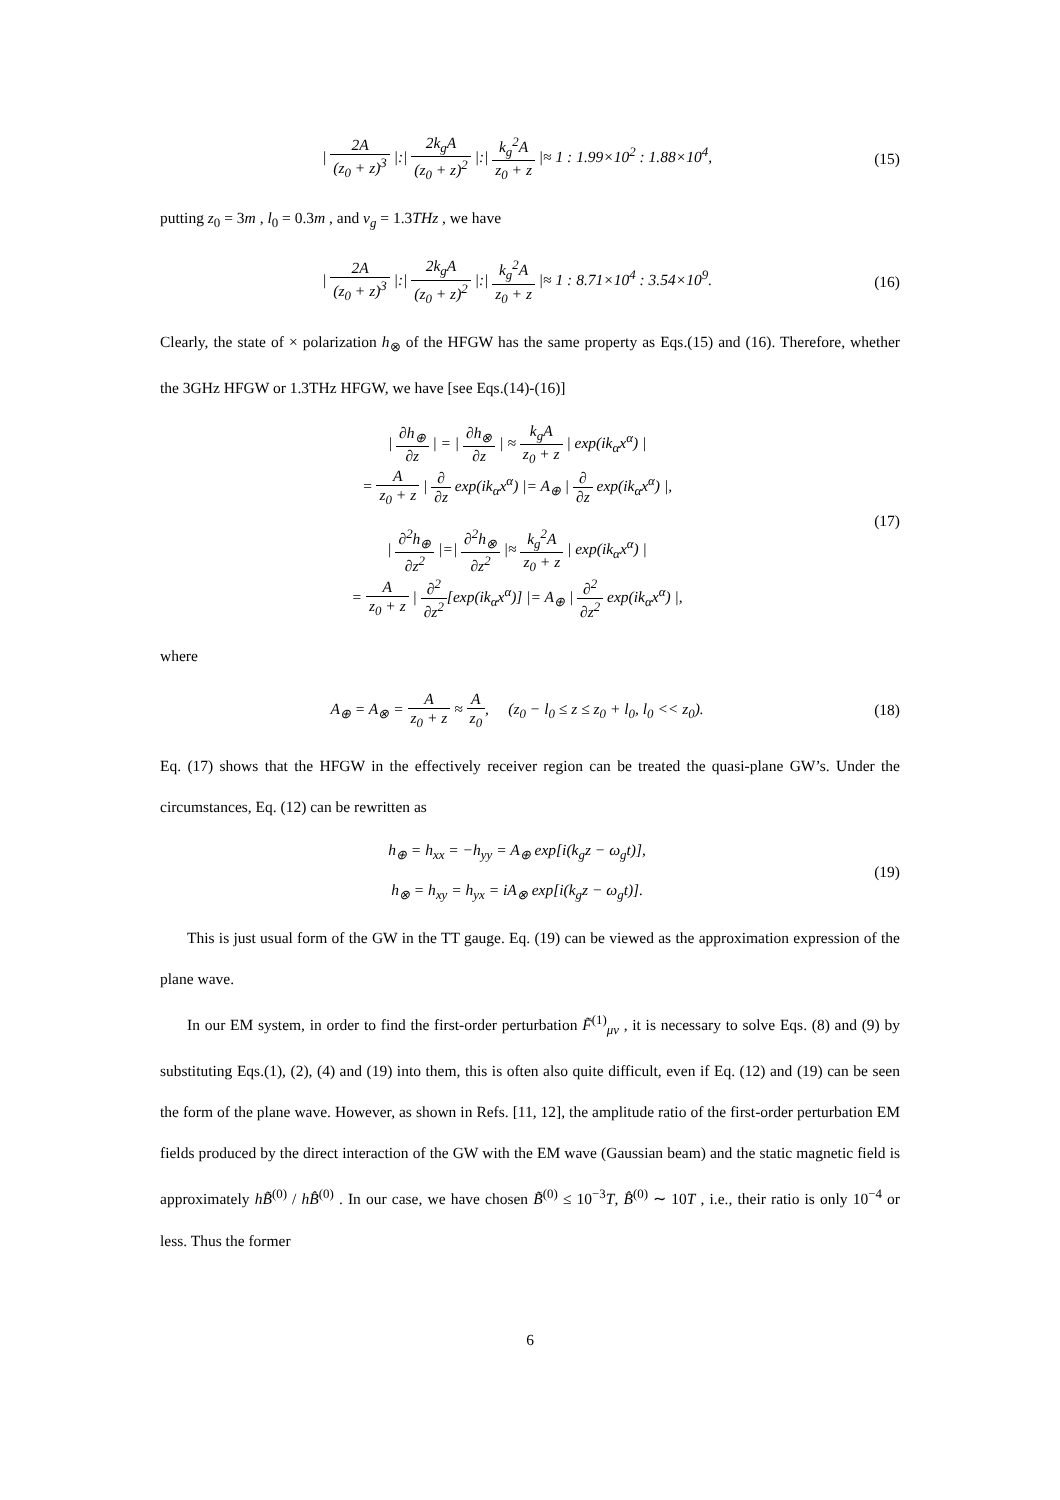| 2A (z<sub>0</sub> + z)<sup>3</sup> |:| 2k<sub>g</sub>A (z<sub>0</sub> + z)<sup>2</sup> |:| k<sub>g</sub><sup>2</sup>A z<sub>0</sub> + z |≈ 1 : 1.99×10<sup>2</sup> : 1.88×10<sup>4</sup>,
(15)
putting z<sub>0</sub> = 3m , l<sub>0</sub> = 0.3m , and ν<sub>g</sub> = 1.3THz , we have
| 2A (z<sub>0</sub> + z)<sup>3</sup> |:| 2k<sub>g</sub>A (z<sub>0</sub> + z)<sup>2</sup> |:| k<sub>g</sub><sup>2</sup>A z<sub>0</sub> + z |≈ 1 : 8.71×10<sup>4</sup> : 3.54×10<sup>9</sup>.
(16)
Clearly, the state of × polarization h<sub>⊗</sub> of the HFGW has the same property as Eqs.(15) and (16). Therefore, whether the 3GHz HFGW or 1.3THz HFGW, we have [see Eqs.(14)-(16)]
| ∂h<sub>⊕</sub> ∂z | = | ∂h<sub>⊗</sub> ∂z | ≈ k<sub>g</sub>A z<sub>0</sub> + z | exp(ik<sub>α</sub>x<sup>α</sup>) |
= A z<sub>0</sub> + z | ∂ ∂z exp(ik<sub>α</sub>x<sup>α</sup>) |= A<sub>⊕</sub> | ∂ ∂z exp(ik<sub>α</sub>x<sup>α</sup>) |,
| ∂<sup>2</sup>h<sub>⊕</sub> ∂z<sup>2</sup> |=| ∂<sup>2</sup>h<sub>⊗</sub> ∂z<sup>2</sup> |≈ k<sub>g</sub><sup>2</sup>A z<sub>0</sub> + z | exp(ik<sub>α</sub>x<sup>α</sup>) |
= A z<sub>0</sub> + z | ∂<sup>2</sup> ∂z<sup>2</sup>[exp(ik<sub>α</sub>x<sup>α</sup>)] |= A<sub>⊕</sub> | ∂<sup>2</sup> ∂z<sup>2</sup> exp(ik<sub>α</sub>x<sup>α</sup>) |,
(17)
where
A<sub>⊕</sub> = A<sub>⊗</sub> = A z<sub>0</sub> + z ≈ A z<sub>0</sub>, (z<sub>0</sub> − l<sub>0</sub> ≤ z ≤ z<sub>0</sub> + l<sub>0</sub>, l<sub>0</sub> << z<sub>0</sub>).
(18)
Eq. (17) shows that the HFGW in the effectively receiver region can be treated the quasi-plane GW’s. Under the circumstances, Eq. (12) can be rewritten as
h<sub>⊕</sub> = h<sub>xx</sub> = −h<sub>yy</sub> = A<sub>⊕</sub> exp[i(k<sub>g</sub>z − ω<sub>g</sub>t)],
h<sub>⊗</sub> = h<sub>xy</sub> = h<sub>yx</sub> = iA<sub>⊗</sub> exp[i(k<sub>g</sub>z − ω<sub>g</sub>t)].
(19)
This is just usual form of the GW in the TT gauge. Eq. (19) can be viewed as the approximation expression of the plane wave.
In our EM system, in order to find the first-order perturbation F̃<sup>(1)</sup><sub>μν</sub> , it is necessary to solve Eqs. (8) and (9) by substituting Eqs.(1), (2), (4) and (19) into them, this is often also quite difficult, even if Eq. (12) and (19) can be seen the form of the plane wave. However, as shown in Refs. [11, 12], the amplitude ratio of the first-order perturbation EM fields produced by the direct interaction of the GW with the EM wave (Gaussian beam) and the static magnetic field is approximately hB̃<sup>(0)</sup> / hB̂<sup>(0)</sup> . In our case, we have chosen B̃<sup>(0)</sup> ≤ 10<sup>−3</sup>T, B̂<sup>(0)</sup> ∼ 10T , i.e., their ratio is only 10<sup>−4</sup> or less. Thus the former
6